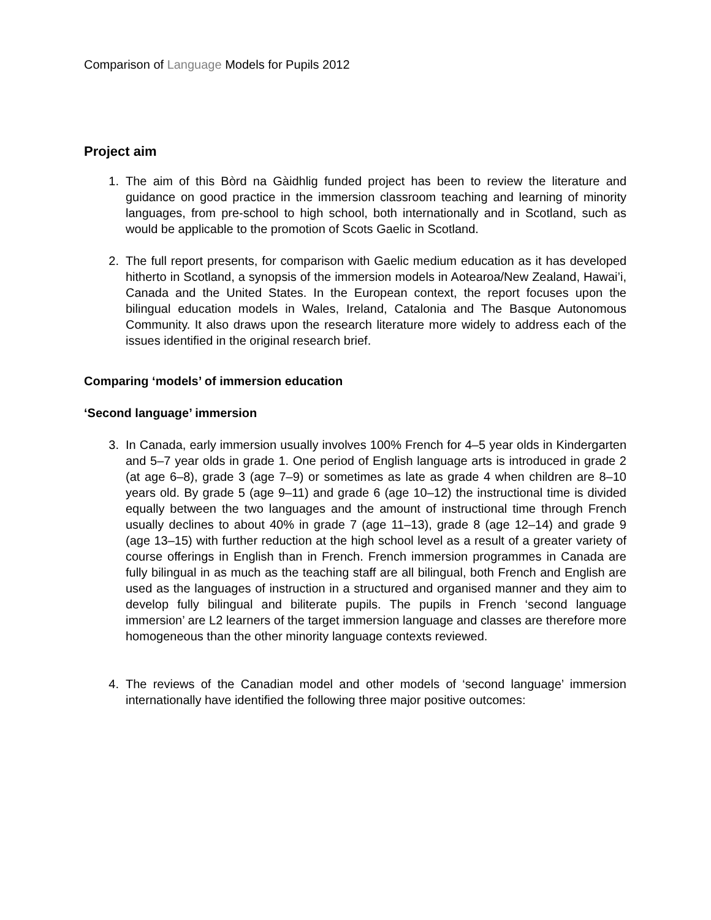Comparison of Language Models for Pupils 2012
Project aim
1. The aim of this Bòrd na Gàidhlig funded project has been to review the literature and guidance on good practice in the immersion classroom teaching and learning of minority languages, from pre-school to high school, both internationally and in Scotland, such as would be applicable to the promotion of Scots Gaelic in Scotland.
2. The full report presents, for comparison with Gaelic medium education as it has developed hitherto in Scotland, a synopsis of the immersion models in Aotearoa/New Zealand, Hawai’i, Canada and the United States. In the European context, the report focuses upon the bilingual education models in Wales, Ireland, Catalonia and The Basque Autonomous Community. It also draws upon the research literature more widely to address each of the issues identified in the original research brief.
Comparing ‘models’ of immersion education
‘Second language’ immersion
3. In Canada, early immersion usually involves 100% French for 4–5 year olds in Kindergarten and 5–7 year olds in grade 1. One period of English language arts is introduced in grade 2 (at age 6–8), grade 3 (age 7–9) or sometimes as late as grade 4 when children are 8–10 years old. By grade 5 (age 9–11) and grade 6 (age 10–12) the instructional time is divided equally between the two languages and the amount of instructional time through French usually declines to about 40% in grade 7 (age 11–13), grade 8 (age 12–14) and grade 9 (age 13–15) with further reduction at the high school level as a result of a greater variety of course offerings in English than in French. French immersion programmes in Canada are fully bilingual in as much as the teaching staff are all bilingual, both French and English are used as the languages of instruction in a structured and organised manner and they aim to develop fully bilingual and biliterate pupils. The pupils in French ‘second language immersion’ are L2 learners of the target immersion language and classes are therefore more homogeneous than the other minority language contexts reviewed.
4. The reviews of the Canadian model and other models of ‘second language’ immersion internationally have identified the following three major positive outcomes: